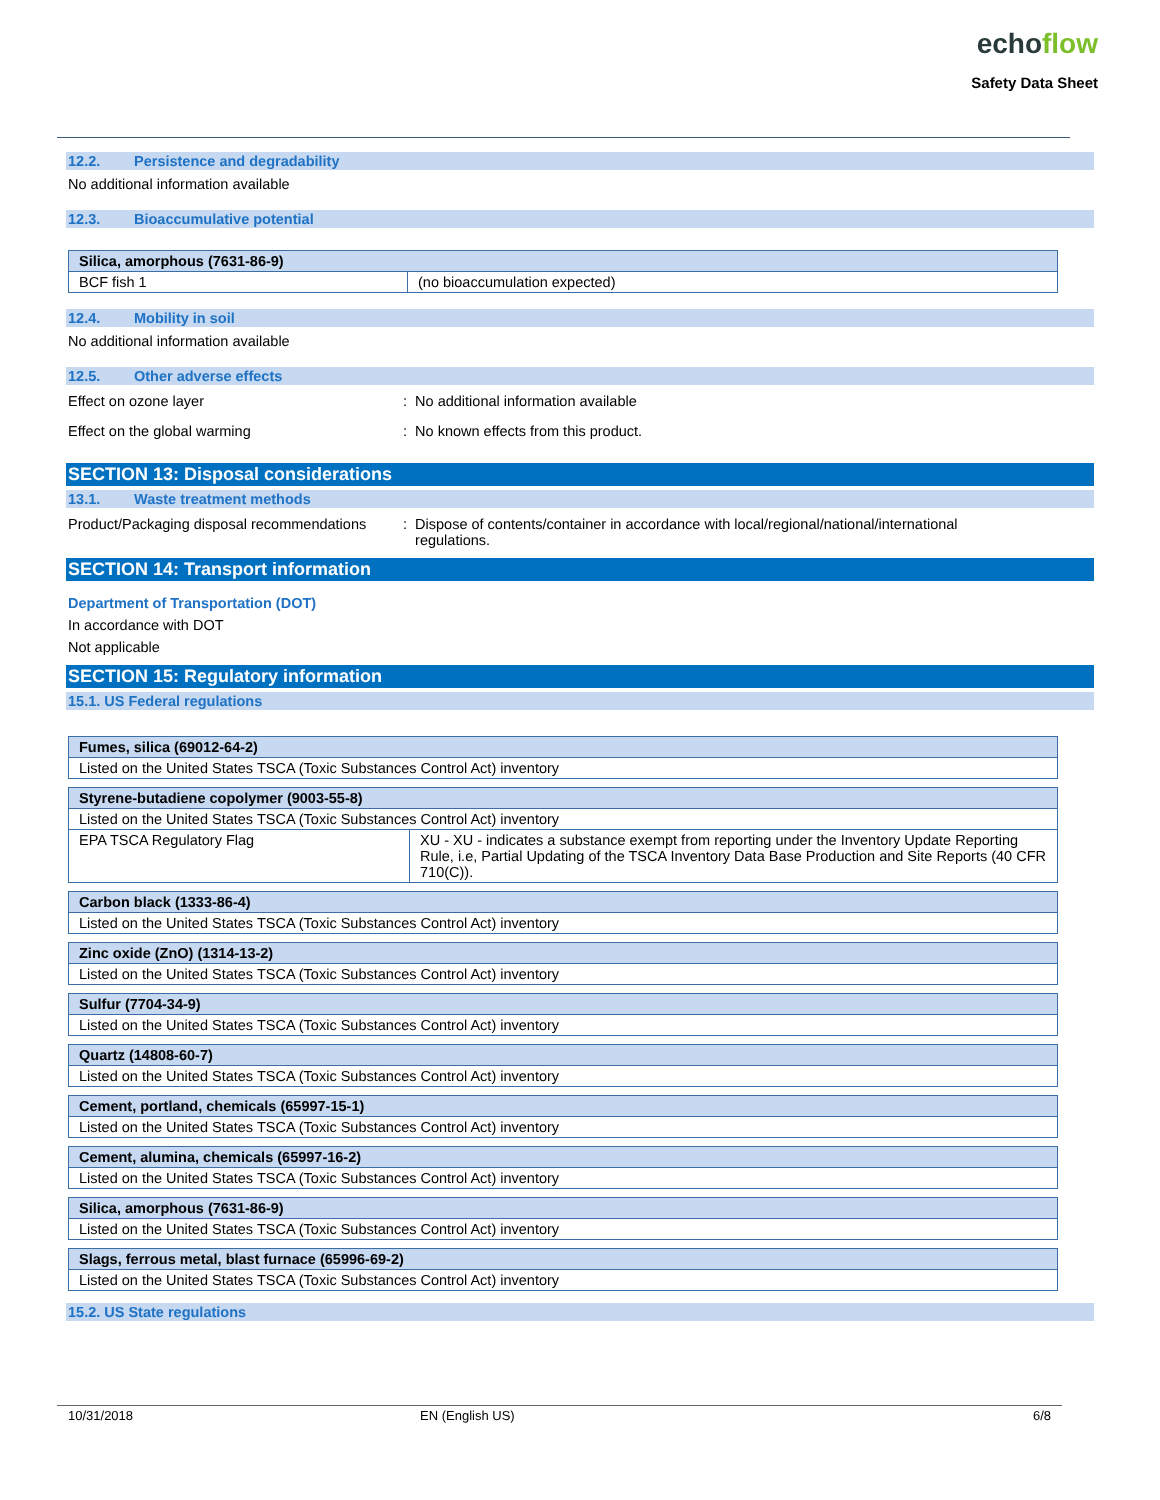echoflow
Safety Data Sheet
12.2. Persistence and degradability
No additional information available
12.3. Bioaccumulative potential
| Silica, amorphous (7631-86-9) | |
| BCF fish 1 | (no bioaccumulation expected) |
12.4. Mobility in soil
No additional information available
12.5. Other adverse effects
Effect on ozone layer : No additional information available
Effect on the global warming : No known effects from this product.
SECTION 13: Disposal considerations
13.1. Waste treatment methods
Product/Packaging disposal recommendations
: Dispose of contents/container in accordance with local/regional/national/international
regulations.
SECTION 14: Transport information
Department of Transportation (DOT)
In accordance with DOT
Not applicable
SECTION 15: Regulatory information
15.1. US Federal regulations
| Fumes, silica (69012-64-2) |
| Listed on the United States TSCA (Toxic Substances Control Act) inventory |
| Styrene-butadiene copolymer (9003-55-8) | |
| Listed on the United States TSCA (Toxic Substances Control Act) inventory | |
| EPA TSCA Regulatory Flag | XU - XU - indicates a substance exempt from reporting under the Inventory Update Reporting Rule, i.e, Partial Updating of the TSCA Inventory Data Base Production and Site Reports (40 CFR 710(C)). |
| Carbon black (1333-86-4) |
| Listed on the United States TSCA (Toxic Substances Control Act) inventory |
| Zinc oxide (ZnO) (1314-13-2) |
| Listed on the United States TSCA (Toxic Substances Control Act) inventory |
| Sulfur (7704-34-9) |
| Listed on the United States TSCA (Toxic Substances Control Act) inventory |
| Quartz (14808-60-7) |
| Listed on the United States TSCA (Toxic Substances Control Act) inventory |
| Cement, portland, chemicals (65997-15-1) |
| Listed on the United States TSCA (Toxic Substances Control Act) inventory |
| Cement, alumina, chemicals (65997-16-2) |
| Listed on the United States TSCA (Toxic Substances Control Act) inventory |
| Silica, amorphous (7631-86-9) |
| Listed on the United States TSCA (Toxic Substances Control Act) inventory |
| Slags, ferrous metal, blast furnace (65996-69-2) |
| Listed on the United States TSCA (Toxic Substances Control Act) inventory |
15.2. US State regulations
10/31/2018 EN (English US) 6/8